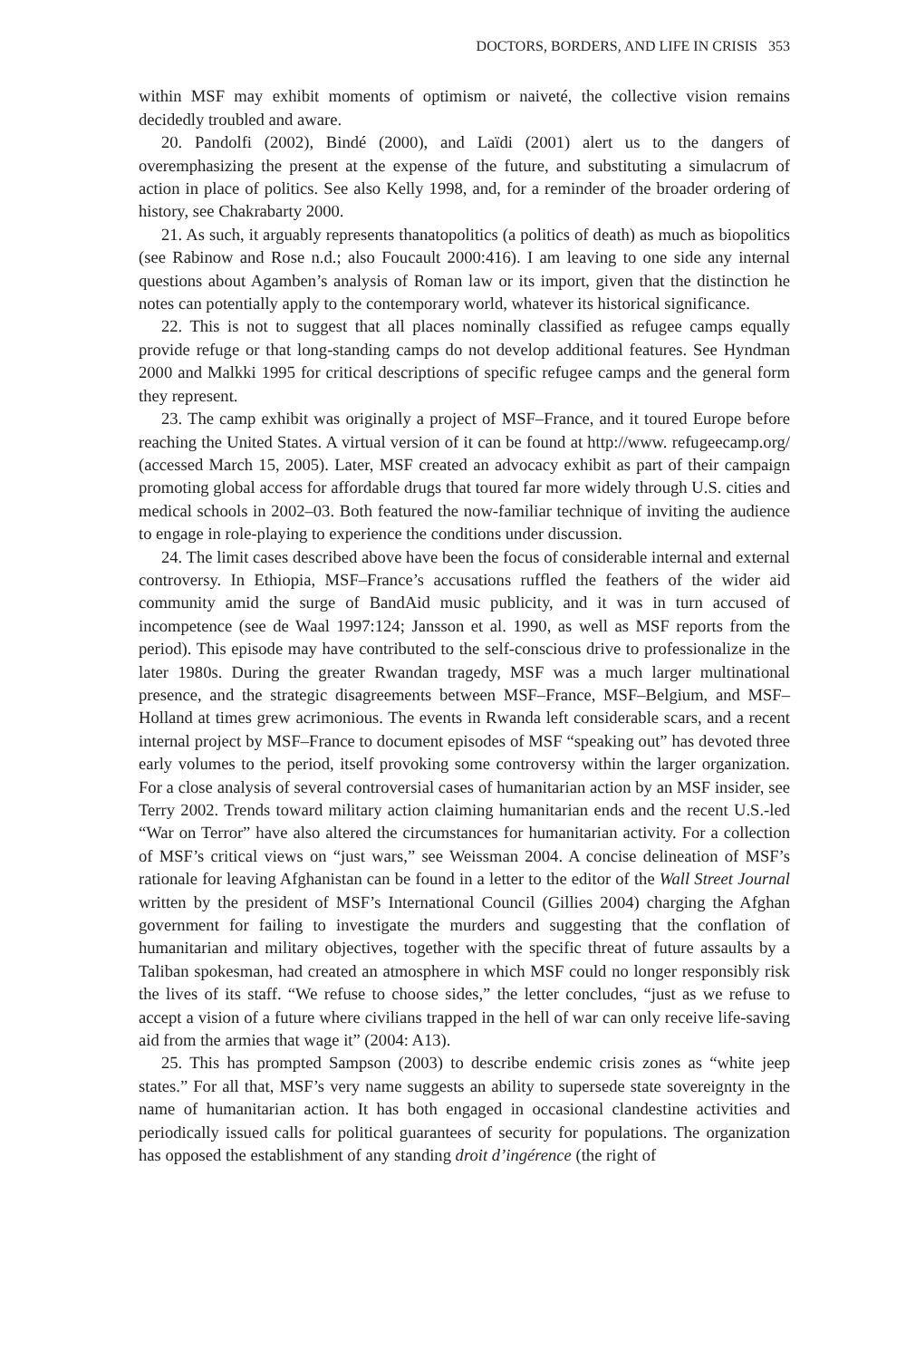DOCTORS, BORDERS, AND LIFE IN CRISIS 353
within MSF may exhibit moments of optimism or naiveté, the collective vision remains decidedly troubled and aware.
20. Pandolfi (2002), Bindé (2000), and Laïdi (2001) alert us to the dangers of overemphasizing the present at the expense of the future, and substituting a simulacrum of action in place of politics. See also Kelly 1998, and, for a reminder of the broader ordering of history, see Chakrabarty 2000.
21. As such, it arguably represents thanatopolitics (a politics of death) as much as biopolitics (see Rabinow and Rose n.d.; also Foucault 2000:416). I am leaving to one side any internal questions about Agamben’s analysis of Roman law or its import, given that the distinction he notes can potentially apply to the contemporary world, whatever its historical significance.
22. This is not to suggest that all places nominally classified as refugee camps equally provide refuge or that long-standing camps do not develop additional features. See Hyndman 2000 and Malkki 1995 for critical descriptions of specific refugee camps and the general form they represent.
23. The camp exhibit was originally a project of MSF–France, and it toured Europe before reaching the United States. A virtual version of it can be found at http://www. refugeecamp.org/ (accessed March 15, 2005). Later, MSF created an advocacy exhibit as part of their campaign promoting global access for affordable drugs that toured far more widely through U.S. cities and medical schools in 2002–03. Both featured the now-familiar technique of inviting the audience to engage in role-playing to experience the conditions under discussion.
24. The limit cases described above have been the focus of considerable internal and external controversy. In Ethiopia, MSF–France’s accusations ruffled the feathers of the wider aid community amid the surge of BandAid music publicity, and it was in turn accused of incompetence (see de Waal 1997:124; Jansson et al. 1990, as well as MSF reports from the period). This episode may have contributed to the self-conscious drive to professionalize in the later 1980s. During the greater Rwandan tragedy, MSF was a much larger multinational presence, and the strategic disagreements between MSF–France, MSF–Belgium, and MSF–Holland at times grew acrimonious. The events in Rwanda left considerable scars, and a recent internal project by MSF–France to document episodes of MSF “speaking out” has devoted three early volumes to the period, itself provoking some controversy within the larger organization. For a close analysis of several controversial cases of humanitarian action by an MSF insider, see Terry 2002. Trends toward military action claiming humanitarian ends and the recent U.S.-led “War on Terror” have also altered the circumstances for humanitarian activity. For a collection of MSF’s critical views on “just wars,” see Weissman 2004. A concise delineation of MSF’s rationale for leaving Afghanistan can be found in a letter to the editor of the Wall Street Journal written by the president of MSF’s International Council (Gillies 2004) charging the Afghan government for failing to investigate the murders and suggesting that the conflation of humanitarian and military objectives, together with the specific threat of future assaults by a Taliban spokesman, had created an atmosphere in which MSF could no longer responsibly risk the lives of its staff. “We refuse to choose sides,” the letter concludes, “just as we refuse to accept a vision of a future where civilians trapped in the hell of war can only receive life-saving aid from the armies that wage it” (2004: A13).
25. This has prompted Sampson (2003) to describe endemic crisis zones as “white jeep states.” For all that, MSF’s very name suggests an ability to supersede state sovereignty in the name of humanitarian action. It has both engaged in occasional clandestine activities and periodically issued calls for political guarantees of security for populations. The organization has opposed the establishment of any standing droit d’ingérence (the right of